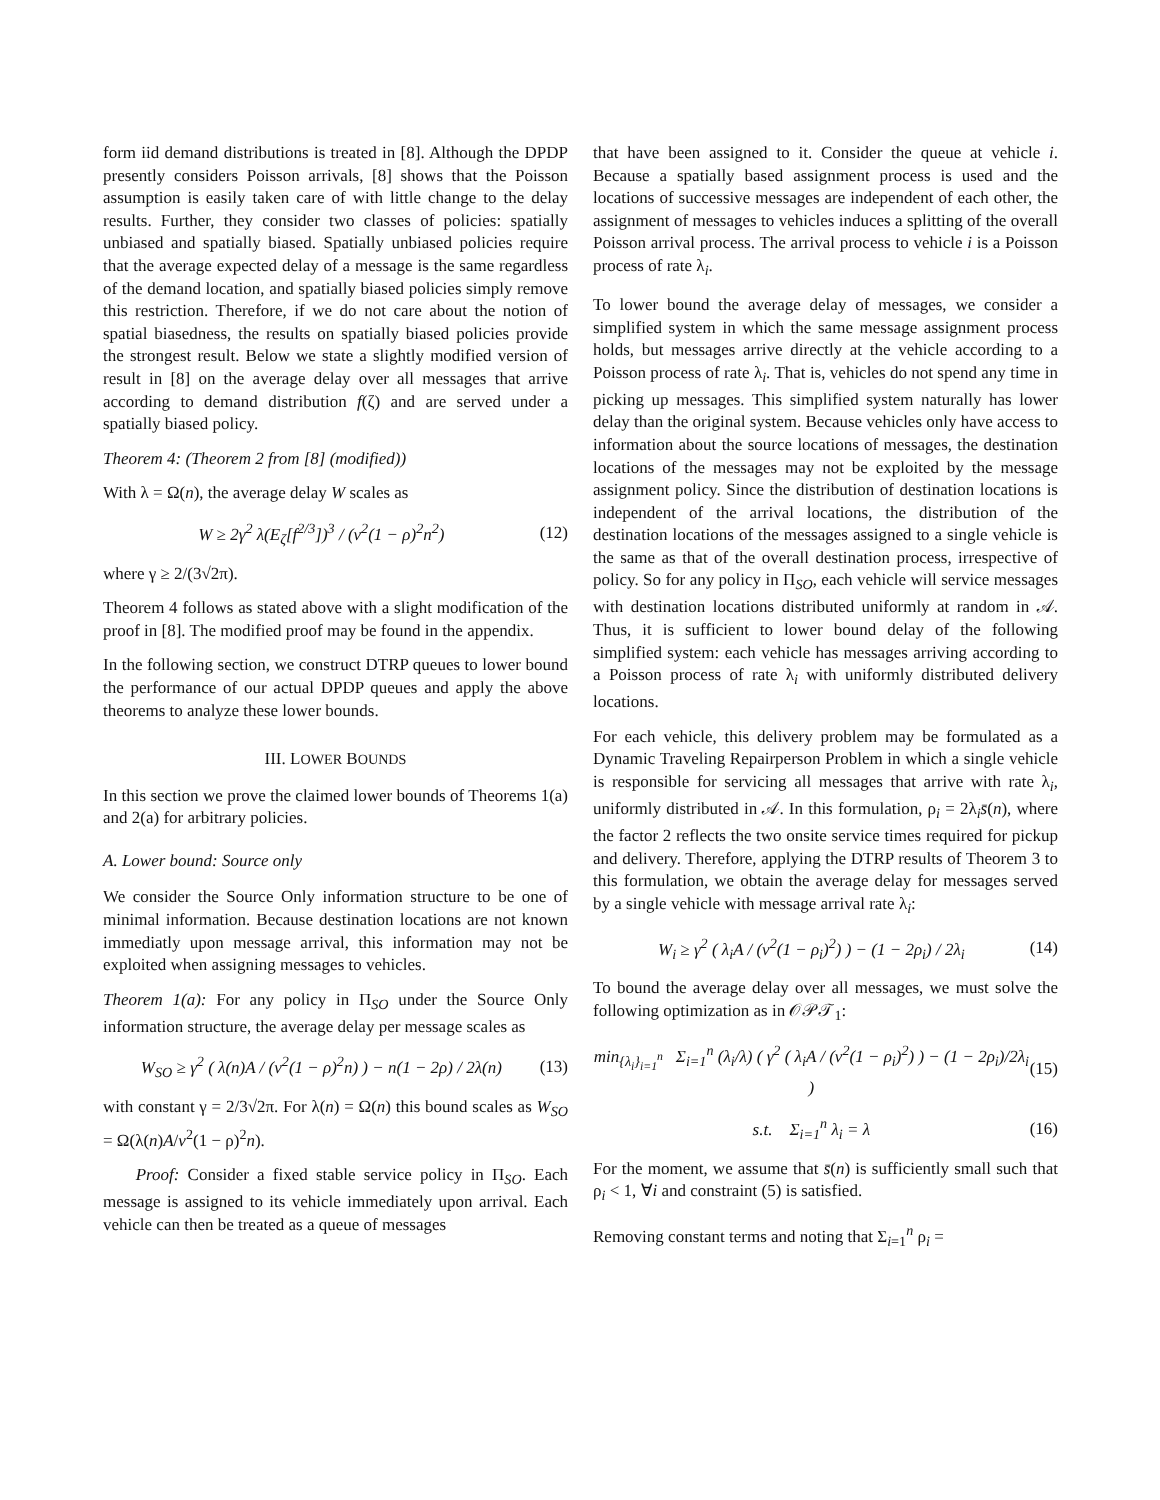form iid demand distributions is treated in [8]. Although the DPDP presently considers Poisson arrivals, [8] shows that the Poisson assumption is easily taken care of with little change to the delay results. Further, they consider two classes of policies: spatially unbiased and spatially biased. Spatially unbiased policies require that the average expected delay of a message is the same regardless of the demand location, and spatially biased policies simply remove this restriction. Therefore, if we do not care about the notion of spatial biasedness, the results on spatially biased policies provide the strongest result. Below we state a slightly modified version of result in [8] on the average delay over all messages that arrive according to demand distribution f(ζ) and are served under a spatially biased policy.
Theorem 4: (Theorem 2 from [8] (modified))
With λ = Ω(n), the average delay W scales as
W ≥ 2γ<sup>2</sup> λ(E<sub>ζ</sub>[f<sup>2/3</sup>])<sup>3</sup> / (v<sup>2</sup>(1 − ρ)<sup>2</sup>n<sup>2</sup>) (12)
where γ ≥ 2/(3√2π).
Theorem 4 follows as stated above with a slight modification of the proof in [8]. The modified proof may be found in the appendix.
In the following section, we construct DTRP queues to lower bound the performance of our actual DPDP queues and apply the above theorems to analyze these lower bounds.
III. LOWER BOUNDS
In this section we prove the claimed lower bounds of Theorems 1(a) and 2(a) for arbitrary policies.
A. Lower bound: Source only
We consider the Source Only information structure to be one of minimal information. Because destination locations are not known immediatly upon message arrival, this information may not be exploited when assigning messages to vehicles.
Theorem 1(a): For any policy in Π<sub>SO</sub> under the Source Only information structure, the average delay per message scales as
W<sub>SO</sub> ≥ γ<sup>2</sup> ( λ(n)A / (v<sup>2</sup>(1 − ρ)<sup>2</sup>n) ) − n(1 − 2ρ) / 2λ(n) (13)
with constant γ = 2/3√2π. For λ(n) = Ω(n) this bound scales as W<sub>SO</sub> = Ω(λ(n)A/v<sup>2</sup>(1 − ρ)<sup>2</sup>n).
Proof: Consider a fixed stable service policy in Π<sub>SO</sub>. Each message is assigned to its vehicle immediately upon arrival. Each vehicle can then be treated as a queue of messages
that have been assigned to it. Consider the queue at vehicle i. Because a spatially based assignment process is used and the locations of successive messages are independent of each other, the assignment of messages to vehicles induces a splitting of the overall Poisson arrival process. The arrival process to vehicle i is a Poisson process of rate λ<sub>i</sub>.
To lower bound the average delay of messages, we consider a simplified system in which the same message assignment process holds, but messages arrive directly at the vehicle according to a Poisson process of rate λ<sub>i</sub>. That is, vehicles do not spend any time in picking up messages. This simplified system naturally has lower delay than the original system. Because vehicles only have access to information about the source locations of messages, the destination locations of the messages may not be exploited by the message assignment policy. Since the distribution of destination locations is independent of the arrival locations, the distribution of the destination locations of the messages assigned to a single vehicle is the same as that of the overall destination process, irrespective of policy. So for any policy in Π<sub>SO</sub>, each vehicle will service messages with destination locations distributed uniformly at random in 𝒜. Thus, it is sufficient to lower bound delay of the following simplified system: each vehicle has messages arriving according to a Poisson process of rate λ<sub>i</sub> with uniformly distributed delivery locations.
For each vehicle, this delivery problem may be formulated as a Dynamic Traveling Repairperson Problem in which a single vehicle is responsible for servicing all messages that arrive with rate λ<sub>i</sub>, uniformly distributed in 𝒜. In this formulation, ρ<sub>i</sub> = 2λ<sub>i</sub>s̄(n), where the factor 2 reflects the two onsite service times required for pickup and delivery. Therefore, applying the DTRP results of Theorem 3 to this formulation, we obtain the average delay for messages served by a single vehicle with message arrival rate λ<sub>i</sub>:
W<sub>i</sub> ≥ γ<sup>2</sup> ( λ<sub>i</sub>A / (v<sup>2</sup>(1 − ρ<sub>i</sub>)<sup>2</sup>) ) − (1 − 2ρ<sub>i</sub>) / 2λ<sub>i</sub> (14)
To bound the average delay over all messages, we must solve the following optimization as in 𝒪𝒫𝒯<sub>1</sub>:
min<sub>{λ<sub>i</sub>}<sub>i=1</sub><sup>n</sup></sub> Σ<sub>i=1</sub><sup>n</sup> (λ<sub>i</sub>/λ) ( γ<sup>2</sup> ( λ<sub>i</sub>A / (v<sup>2</sup>(1 − ρ<sub>i</sub>)<sup>2</sup>) ) − (1 − 2ρ<sub>i</sub>)/2λ<sub>i</sub> ) (15)
s.t. Σ<sub>i=1</sub><sup>n</sup> λ<sub>i</sub> = λ (16)
For the moment, we assume that s̄(n) is sufficiently small such that ρ<sub>i</sub> < 1, ∀i and constraint (5) is satisfied.
Removing constant terms and noting that Σ<sub>i=1</sub><sup>n</sup> ρ<sub>i</sub> =